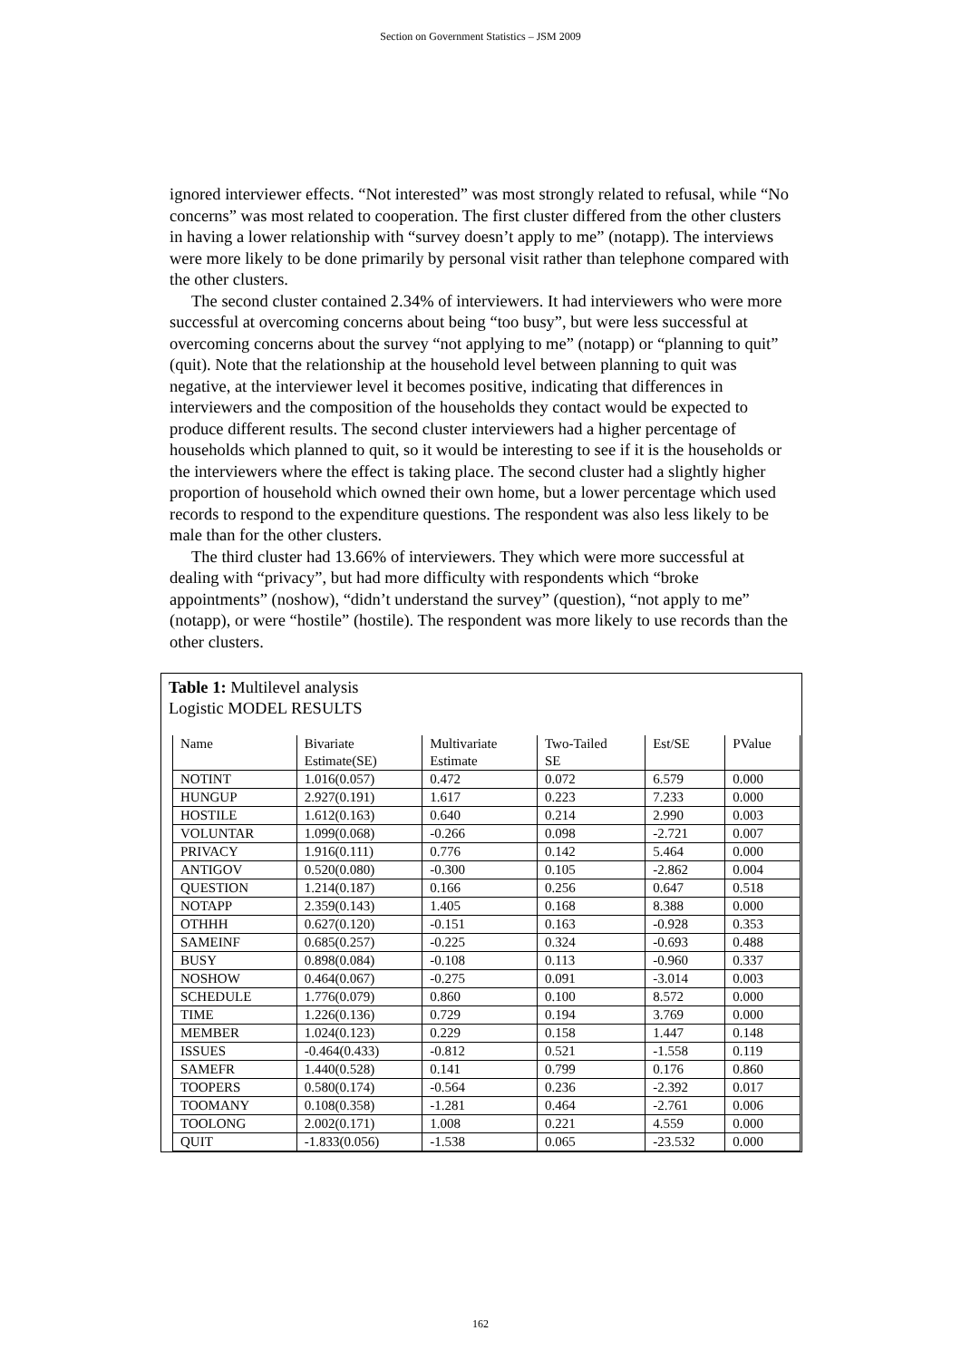Section on Government Statistics – JSM 2009
ignored interviewer effects. “Not interested” was most strongly related to refusal, while “No concerns” was most related to cooperation. The first cluster differed from the other clusters in having a lower relationship with “survey doesn’t apply to me” (notapp). The interviews were more likely to be done primarily by personal visit rather than telephone compared with the other clusters.
The second cluster contained 2.34% of interviewers. It had interviewers who were more successful at overcoming concerns about being “too busy”, but were less successful at overcoming concerns about the survey “not applying to me” (notapp) or “planning to quit” (quit). Note that the relationship at the household level between planning to quit was negative, at the interviewer level it becomes positive, indicating that differences in interviewers and the composition of the households they contact would be expected to produce different results. The second cluster interviewers had a higher percentage of households which planned to quit, so it would be interesting to see if it is the households or the interviewers where the effect is taking place. The second cluster had a slightly higher proportion of household which owned their own home, but a lower percentage which used records to respond to the expenditure questions. The respondent was also less likely to be male than for the other clusters.
The third cluster had 13.66% of interviewers. They which were more successful at dealing with “privacy”, but had more difficulty with respondents which “broke appointments” (noshow), “didn’t understand the survey” (question), “not apply to me” (notapp), or were “hostile” (hostile). The respondent was more likely to use records than the other clusters.
Table 1: Multilevel analysis
Logistic MODEL RESULTS
| Name | Bivariate Estimate(SE) | Multivariate Estimate | Two-Tailed SE | Est/SE | PValue |
| NOTINT | 1.016(0.057) | 0.472 | 0.072 | 6.579 | 0.000 |
| HUNGUP | 2.927(0.191) | 1.617 | 0.223 | 7.233 | 0.000 |
| HOSTILE | 1.612(0.163) | 0.640 | 0.214 | 2.990 | 0.003 |
| VOLUNTAR | 1.099(0.068) | -0.266 | 0.098 | -2.721 | 0.007 |
| PRIVACY | 1.916(0.111) | 0.776 | 0.142 | 5.464 | 0.000 |
| ANTIGOV | 0.520(0.080) | -0.300 | 0.105 | -2.862 | 0.004 |
| QUESTION | 1.214(0.187) | 0.166 | 0.256 | 0.647 | 0.518 |
| NOTAPP | 2.359(0.143) | 1.405 | 0.168 | 8.388 | 0.000 |
| OTHHH | 0.627(0.120) | -0.151 | 0.163 | -0.928 | 0.353 |
| SAMEINF | 0.685(0.257) | -0.225 | 0.324 | -0.693 | 0.488 |
| BUSY | 0.898(0.084) | -0.108 | 0.113 | -0.960 | 0.337 |
| NOSHOW | 0.464(0.067) | -0.275 | 0.091 | -3.014 | 0.003 |
| SCHEDULE | 1.776(0.079) | 0.860 | 0.100 | 8.572 | 0.000 |
| TIME | 1.226(0.136) | 0.729 | 0.194 | 3.769 | 0.000 |
| MEMBER | 1.024(0.123) | 0.229 | 0.158 | 1.447 | 0.148 |
| ISSUES | -0.464(0.433) | -0.812 | 0.521 | -1.558 | 0.119 |
| SAMEFR | 1.440(0.528) | 0.141 | 0.799 | 0.176 | 0.860 |
| TOOPERS | 0.580(0.174) | -0.564 | 0.236 | -2.392 | 0.017 |
| TOOMANY | 0.108(0.358) | -1.281 | 0.464 | -2.761 | 0.006 |
| TOOLONG | 2.002(0.171) | 1.008 | 0.221 | 4.559 | 0.000 |
| QUIT | -1.833(0.056) | -1.538 | 0.065 | -23.532 | 0.000 |
162